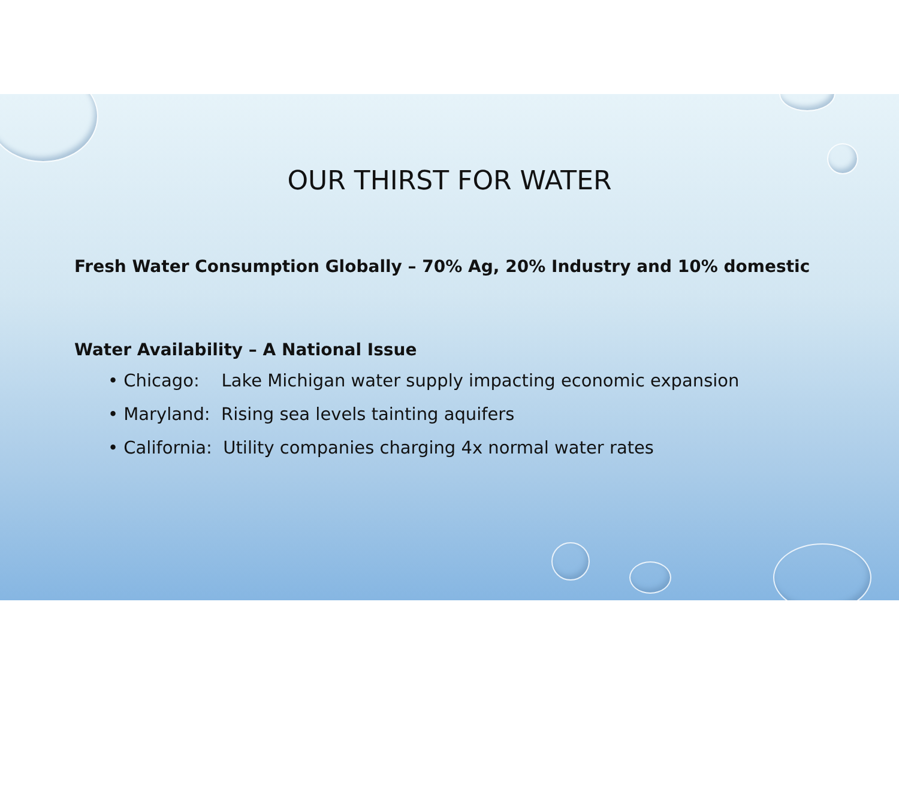OUR THIRST FOR WATER
Fresh Water Consumption Globally – 70% Ag, 20% Industry and 10% domestic
Water Availability – A National Issue
• Chicago: Lake Michigan water supply impacting economic expansion
• Maryland: Rising sea levels tainting aquifers
• California: Utility companies charging 4x normal water rates